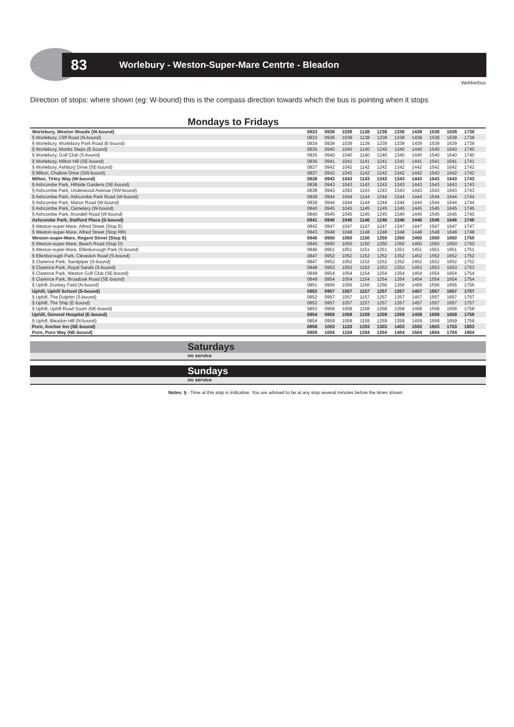83 Worlebury - Weston-Super-Mare Centrte - Bleadon
Webberbus
Direction of stops: where shown (eg: W-bound) this is the compass direction towards which the bus is pointing when it stops
Mondays to Fridays
| Worlebury, Weston Woods (W-bound) | 0833 | 0938 | 1038 | 1138 | 1238 | 1338 | 1438 | 1538 | 1638 | 1738 | |
| § Worlebury, Cliff Road (N-bound) | 0833 | 0938 | 1038 | 1138 | 1238 | 1338 | 1438 | 1538 | 1638 | 1738 | |
| § Worlebury, Worlebury Park Road (E-bound) | 0834 | 0939 | 1039 | 1139 | 1239 | 1339 | 1439 | 1539 | 1639 | 1739 | |
| § Worlebury, Monks Steps (E-bound) | 0835 | 0940 | 1040 | 1140 | 1240 | 1340 | 1440 | 1540 | 1640 | 1740 | |
| § Worlebury, Golf Club (S-bound) | 0835 | 0940 | 1040 | 1140 | 1240 | 1340 | 1440 | 1540 | 1640 | 1740 | |
| § Worlebury, Milton Hill (SE-bound) | 0836 | 0941 | 1041 | 1141 | 1241 | 1341 | 1441 | 1541 | 1641 | 1741 | |
| § Worlebury, Ashbury Drive (SE-bound) | 0837 | 0942 | 1042 | 1142 | 1242 | 1342 | 1442 | 1542 | 1642 | 1742 | |
| § Milton, Challow Drive (SW-bound) | 0837 | 0942 | 1042 | 1142 | 1242 | 1342 | 1442 | 1542 | 1642 | 1742 | |
| Milton, Tirley Way (W-bound) | 0838 | 0943 | 1043 | 1143 | 1243 | 1343 | 1443 | 1543 | 1643 | 1743 | |
| § Ashcombe Park, Hillside Gardens (SE-bound) | 0838 | 0943 | 1043 | 1143 | 1243 | 1343 | 1443 | 1543 | 1643 | 1743 | |
| § Ashcombe Park, Underwood Avenue (SW-bound) | 0838 | 0943 | 1043 | 1143 | 1243 | 1343 | 1443 | 1543 | 1643 | 1743 | |
| § Ashcombe Park, Ashcombe Park Road (W-bound) | 0839 | 0944 | 1044 | 1144 | 1244 | 1344 | 1444 | 1544 | 1644 | 1744 | |
| § Ashcombe Park, Manor Road (W-bound) | 0839 | 0944 | 1044 | 1144 | 1244 | 1344 | 1444 | 1544 | 1644 | 1744 | |
| § Ashcombe Park, Cemetery (W-bound) | 0840 | 0945 | 1045 | 1145 | 1245 | 1345 | 1445 | 1545 | 1645 | 1745 | |
| § Ashcombe Park, Arundell Road (W-bound) | 0840 | 0945 | 1045 | 1145 | 1245 | 1345 | 1445 | 1545 | 1645 | 1745 | |
| Ashcombe Park, Stafford Place (S-bound) | 0841 | 0946 | 1046 | 1146 | 1246 | 1346 | 1446 | 1546 | 1646 | 1746 | |
| § Weston-super-Mare, Alfred Street (Stop E) | 0842 | 0947 | 1047 | 1147 | 1247 | 1347 | 1447 | 1547 | 1647 | 1747 | |
| § Weston-super-Mare, Alfred Street (Stop RR) | 0843 | 0948 | 1048 | 1148 | 1248 | 1348 | 1448 | 1548 | 1648 | 1748 | |
| Weston-super-Mare, Regent Street (Stop S) | 0845 | 0950 | 1050 | 1150 | 1250 | 1350 | 1450 | 1550 | 1650 | 1750 | |
| § Weston-super-Mare, Beach Road (Stop D) | 0845 | 0950 | 1050 | 1150 | 1250 | 1350 | 1450 | 1550 | 1650 | 1750 | |
| § Weston-super-Mare, Ellenborough Park (S-bound) | 0846 | 0951 | 1051 | 1151 | 1251 | 1351 | 1451 | 1551 | 1651 | 1751 | |
| § Ellenborough Park, Clevedon Road (S-bound) | 0847 | 0952 | 1052 | 1152 | 1252 | 1352 | 1452 | 1552 | 1652 | 1752 | |
| § Clarence Park, Sandpiper (S-bound) | 0847 | 0952 | 1052 | 1152 | 1252 | 1352 | 1452 | 1552 | 1652 | 1752 | |
| § Clarence Park, Royal Sands (S-bound) | 0848 | 0953 | 1053 | 1153 | 1253 | 1353 | 1453 | 1553 | 1653 | 1753 | |
| § Clarence Park, Weston Golf Club (SE-bound) | 0849 | 0954 | 1054 | 1154 | 1254 | 1354 | 1454 | 1554 | 1654 | 1754 | |
| § Clarence Park, Broadoak Road (SE-bound) | 0849 | 0954 | 1054 | 1154 | 1254 | 1354 | 1454 | 1554 | 1654 | 1754 | |
| § Uphill, Donkey Field (N-bound) | 0851 | 0956 | 1056 | 1156 | 1256 | 1356 | 1456 | 1556 | 1656 | 1756 | |
| Uphill, Uphill School (S-bound) | 0852 | 0957 | 1057 | 1157 | 1257 | 1357 | 1457 | 1557 | 1657 | 1757 | |
| § Uphill, The Dolphin (S-bound) | 0852 | 0957 | 1057 | 1157 | 1257 | 1357 | 1457 | 1557 | 1657 | 1757 | |
| § Uphill, The Ship (E-bound) | 0852 | 0957 | 1057 | 1157 | 1257 | 1357 | 1457 | 1557 | 1657 | 1757 | |
| § Uphill, Uphill Road South (NE-bound) | 0853 | 0958 | 1058 | 1158 | 1258 | 1358 | 1458 | 1558 | 1658 | 1758 | |
| Uphill, General Hospital (E-bound) | 0854 | 0959 | 1059 | 1159 | 1259 | 1359 | 1459 | 1559 | 1659 | 1759 | |
| § Uphill, Bleadon Hill (N-bound) | 0854 | 0959 | 1059 | 1159 | 1259 | 1359 | 1459 | 1559 | 1659 | 1759 | |
| Purn, Anchor Inn (SE-bound) | 0858 | 1003 | 1103 | 1203 | 1303 | 1403 | 1503 | 1603 | 1703 | 1803 | |
| Purn, Purn Way (NE-bound) | 0859 | 1004 | 1104 | 1204 | 1304 | 1404 | 1504 | 1604 | 1704 | 1804 | |
Saturdays
no service
Sundays
no service
Notes: § - Time at this stop is indicative. You are advised to be at any stop several minutes before the times shown